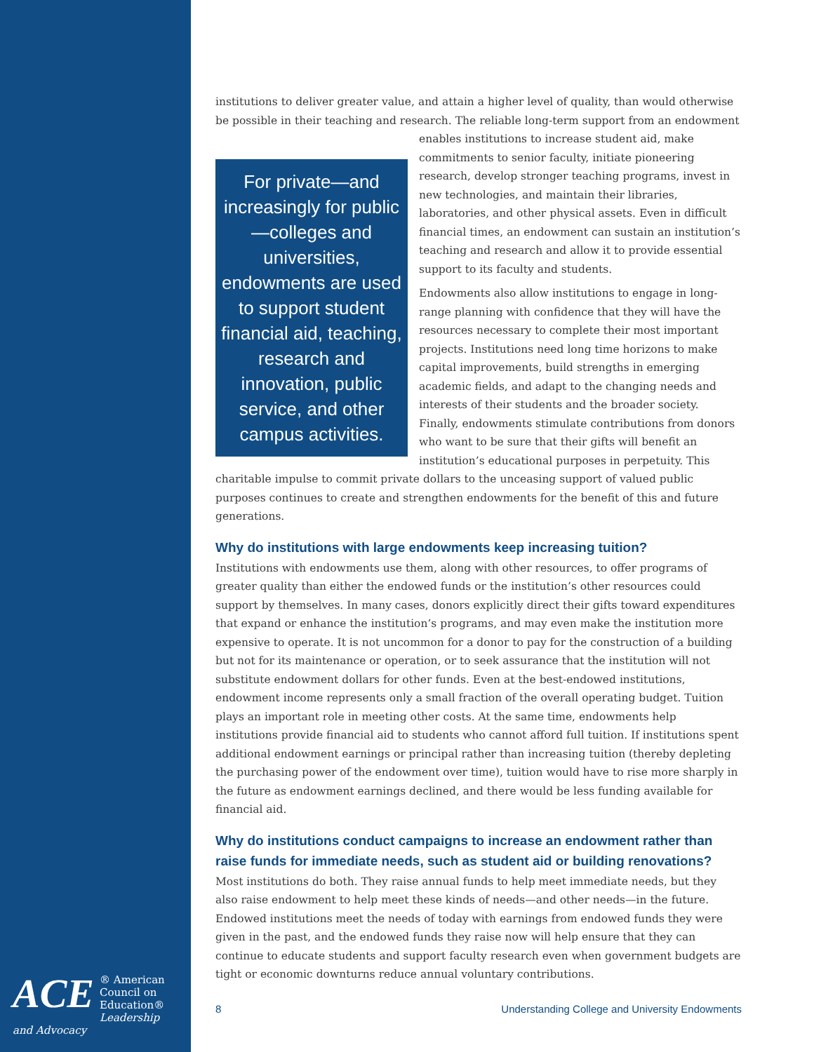institutions to deliver greater value, and attain a higher level of quality, than would otherwise be possible in their teaching and research. The reliable long-term support from an endowment For private—and increasingly for public—colleges and universities, endowments are used to support student financial aid, teaching, research and innovation, public service, and other campus activities. enables institutions to increase student aid, make commitments to senior faculty, initiate pioneering research, develop stronger teaching programs, invest in new technologies, and maintain their libraries, laboratories, and other physical assets. Even in difficult financial times, an endowment can sustain an institution’s teaching and research and allow it to provide essential support to its faculty and students.
Endowments also allow institutions to engage in long-range planning with confidence that they will have the resources necessary to complete their most important projects. Institutions need long time horizons to make capital improvements, build strengths in emerging academic fields, and adapt to the changing needs and interests of their students and the broader society. Finally, endowments stimulate contributions from donors who want to be sure that their gifts will benefit an institution’s educational purposes in perpetuity. This charitable impulse to commit private dollars to the unceasing support of valued public purposes continues to create and strengthen endowments for the benefit of this and future generations.
Why do institutions with large endowments keep increasing tuition?
Institutions with endowments use them, along with other resources, to offer programs of greater quality than either the endowed funds or the institution’s other resources could support by themselves. In many cases, donors explicitly direct their gifts toward expenditures that expand or enhance the institution’s programs, and may even make the institution more expensive to operate. It is not uncommon for a donor to pay for the construction of a building but not for its maintenance or operation, or to seek assurance that the institution will not substitute endowment dollars for other funds. Even at the best-endowed institutions, endowment income represents only a small fraction of the overall operating budget. Tuition plays an important role in meeting other costs. At the same time, endowments help institutions provide financial aid to students who cannot afford full tuition. If institutions spent additional endowment earnings or principal rather than increasing tuition (thereby depleting the purchasing power of the endowment over time), tuition would have to rise more sharply in the future as endowment earnings declined, and there would be less funding available for financial aid.
Why do institutions conduct campaigns to increase an endowment rather than raise funds for immediate needs, such as student aid or building renovations?
Most institutions do both. They raise annual funds to help meet immediate needs, but they also raise endowment to help meet these kinds of needs—and other needs—in the future. Endowed institutions meet the needs of today with earnings from endowed funds they were given in the past, and the endowed funds they raise now will help ensure that they can continue to educate students and support faculty research even when government budgets are tight or economic downturns reduce annual voluntary contributions.
ACE ® American
Council on
Education®
Leadership and Advocacy
8 Understanding College and University Endowments